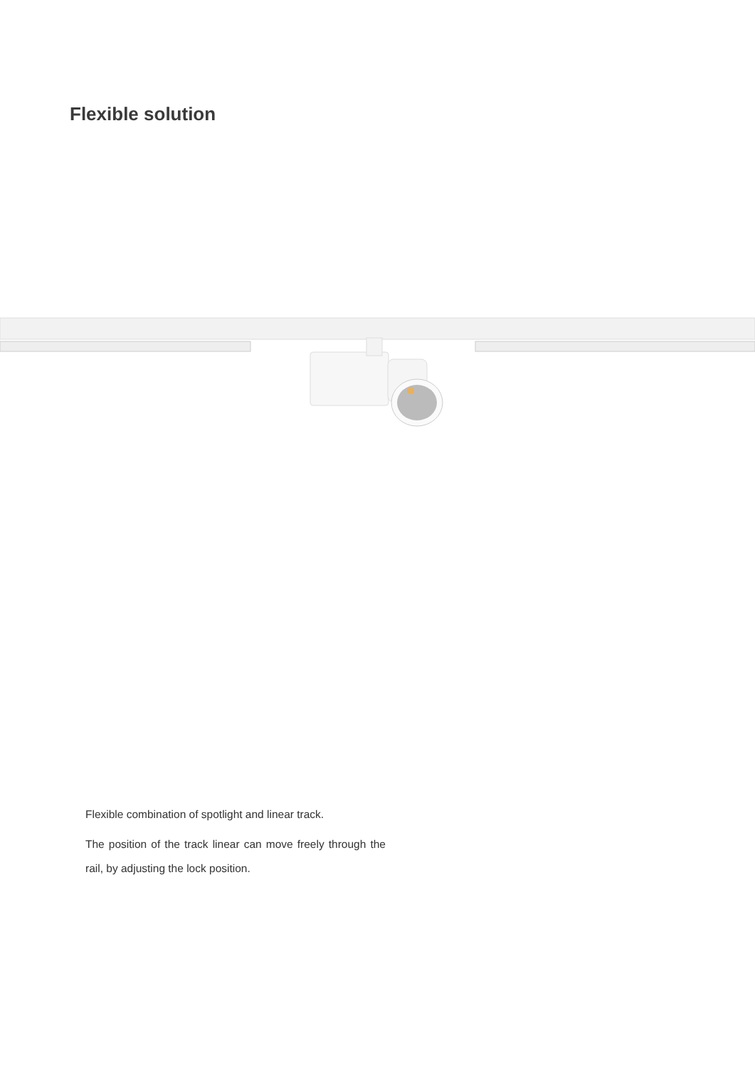Flexible solution
Flexible combination of spotlight and linear track.
The position of the track linear can move freely through the rail, by adjusting the lock position.